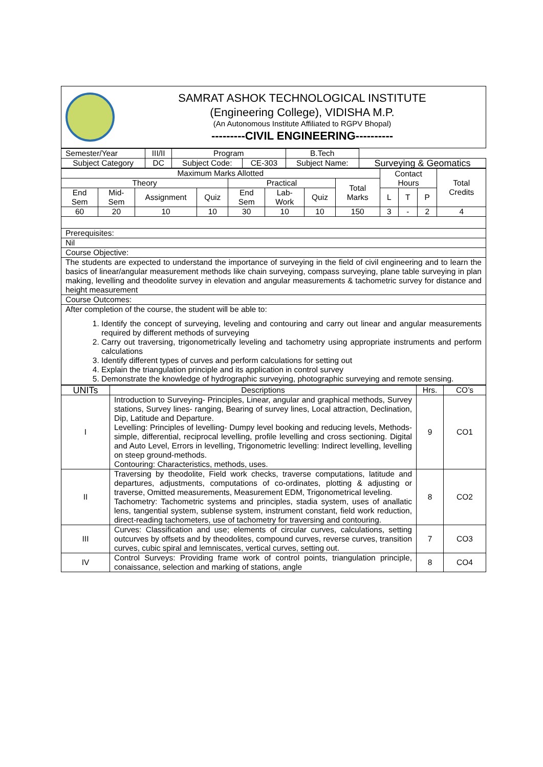| | SAMRAT ASHOK TECHNOLOGICAL INSTITUTE (Engineering College), VIDISHA M.P. (An Autonomous Institute Affiliated to RGPV Bhopal) ---------CIVIL ENGINEERING---------- |
| Semester/Year | III/II | Program | | B.Tech | |
| Subject Category | DC | Subject Code: | CE-303 | Subject Name: | Surveying & Geomatics |
| Maximum Marks Allotted | | | | | | | | Contact Hours | | | Total Credits |
| Theory | | | | Practical | | | Total Marks | | | | |
| End Sem | Mid-Sem | Assignment | Quiz | End Sem | Lab-Work | Quiz | | L | T | P | |
| 60 | 20 | 10 | 10 | 30 | 10 | 10 | 150 | 3 | - | 2 | 4 |
| Prerequisites: | | | | | | | | | | | |
| Nil | | | | | | | | | | | |
| Course Objective: | | | | | | | | | | | |
| The students are expected to understand the importance of surveying in the field of civil engineering and to learn the basics of linear/angular measurement methods like chain surveying, compass surveying, plane table surveying in plan making, levelling and theodolite survey in elevation and angular measurements & tachometric survey for distance and height measurement | | | | | | | | | | | |
| Course Outcomes: | | | | | | | | | | | |
| After completion of the course, the student will be able to: 1. Identify the concept of surveying, leveling and contouring and carry out linear and angular measurements required by different methods of surveying 2. Carry out traversing, trigonometrically leveling and tachometry using appropriate instruments and perform calculations 3. Identify different types of curves and perform calculations for setting out 4. Explain the triangulation principle and its application in control survey 5. Demonstrate the knowledge of hydrographic surveying, photographic surveying and remote sensing. | | | | | | | | | | | |
| UNITs | Descriptions | Hrs. | CO’s |
| I | Introduction to Surveying- Principles, Linear, angular and graphical methods, Survey stations, Survey lines- ranging, Bearing of survey lines, Local attraction, Declination, Dip, Latitude and Departure. Levelling: Principles of levelling- Dumpy level booking and reducing levels, Methods- simple, differential, reciprocal levelling, profile levelling and cross sectioning. Digital and Auto Level, Errors in levelling, Trigonometric levelling: Indirect levelling, levelling on steep ground-methods. Contouring: Characteristics, methods, uses. | 9 | CO1 |
| II | Traversing by theodolite, Field work checks, traverse computations, latitude and departures, adjustments, computations of co-ordinates, plotting & adjusting or traverse, Omitted measurements, Measurement EDM, Trigonometrical leveling. Tachometry: Tachometric systems and principles, stadia system, uses of anallatic lens, tangential system, sublense system, instrument constant, field work reduction, direct-reading tachometers, use of tachometry for traversing and contouring. | 8 | CO2 |
| III | Curves: Classification and use; elements of circular curves, calculations, setting outcurves by offsets and by theodolites, compound curves, reverse curves, transition curves, cubic spiral and lemniscates, vertical curves, setting out. | 7 | CO3 |
| IV | Control Surveys: Providing frame work of control points, triangulation principle, conaissance, selection and marking of stations, angle | 8 | CO4 |